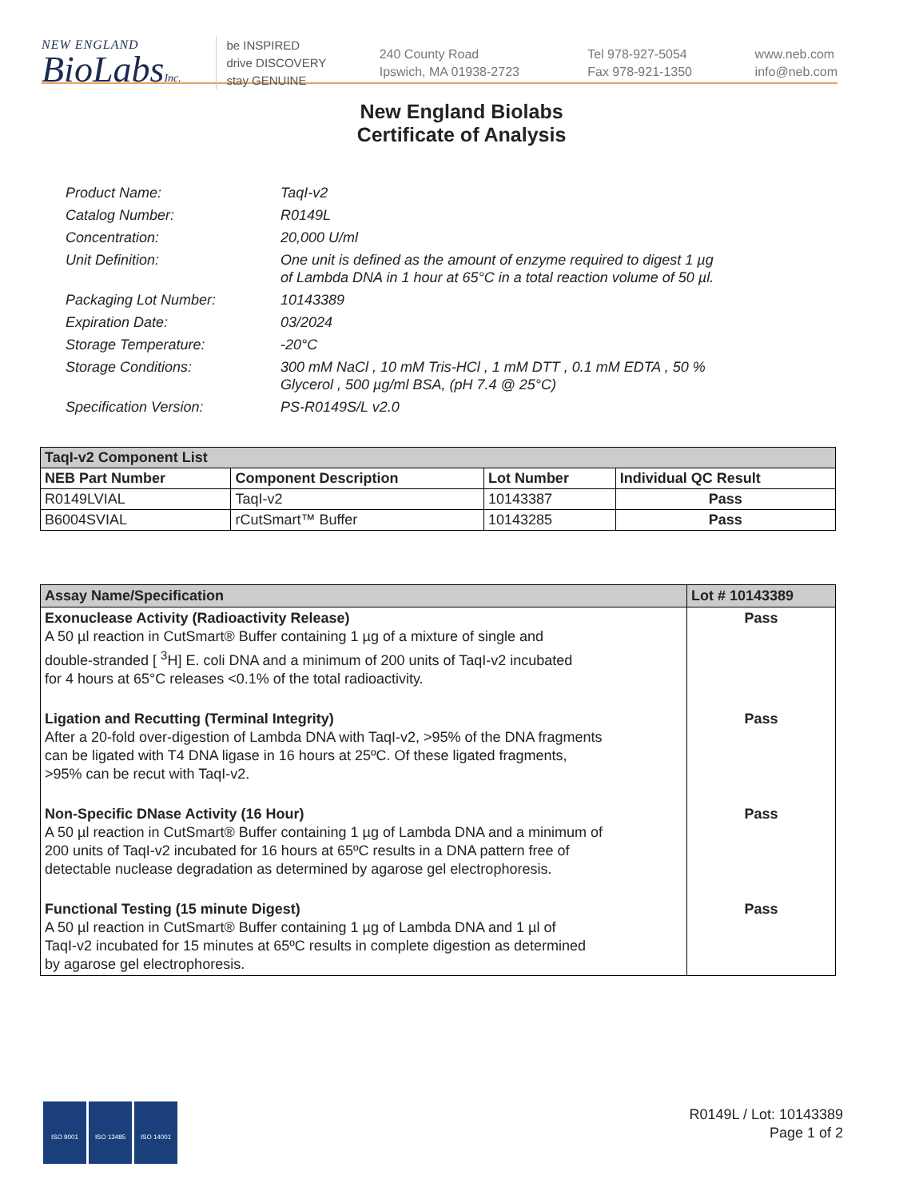NEW ENGLAND
BioLabsInc.
be INSPIRED
drive DISCOVERY
stay GENUINE
240 County Road
Ipswich, MA 01938-2723
Tel 978-927-5054
Fax 978-921-1350
www.neb.com
info@neb.com
New England Biolabs
Certificate of Analysis
| Product Name: | TaqI-v2 |
| Catalog Number: | R0149L |
| Concentration: | 20,000 U/ml |
| Unit Definition: | One unit is defined as the amount of enzyme required to digest 1 µg of Lambda DNA in 1 hour at 65°C in a total reaction volume of 50 µl. |
| Packaging Lot Number: | 10143389 |
| Expiration Date: | 03/2024 |
| Storage Temperature: | -20°C |
| Storage Conditions: | 300 mM NaCl , 10 mM Tris-HCl , 1 mM DTT , 0.1 mM EDTA , 50 % Glycerol , 500 µg/ml BSA, (pH 7.4 @ 25°C) |
| Specification Version: | PS-R0149S/L v2.0 |
| TaqI-v2 Component List | | | |
| NEB Part Number | Component Description | Lot Number | Individual QC Result |
| R0149LVIAL | TaqI-v2 | 10143387 | Pass |
| B6004SVIAL | rCutSmart™ Buffer | 10143285 | Pass |
| Assay Name/Specification | Lot # 10143389 |
| Exonuclease Activity (Radioactivity Release) A 50 µl reaction in CutSmart® Buffer containing 1 µg of a mixture of single and double-stranded [ <sup>3</sup>H] E. coli DNA and a minimum of 200 units of TaqI-v2 incubated for 4 hours at 65°C releases <0.1% of the total radioactivity. | Pass |
| Ligation and Recutting (Terminal Integrity) After a 20-fold over-digestion of Lambda DNA with TaqI-v2, >95% of the DNA fragments can be ligated with T4 DNA ligase in 16 hours at 25ºC. Of these ligated fragments, >95% can be recut with TaqI-v2. | Pass |
| Non-Specific DNase Activity (16 Hour) A 50 µl reaction in CutSmart® Buffer containing 1 µg of Lambda DNA and a minimum of 200 units of TaqI-v2 incubated for 16 hours at 65ºC results in a DNA pattern free of detectable nuclease degradation as determined by agarose gel electrophoresis. | Pass |
| Functional Testing (15 minute Digest) A 50 µl reaction in CutSmart® Buffer containing 1 µg of Lambda DNA and 1 µl of TaqI-v2 incubated for 15 minutes at 65ºC results in complete digestion as determined by agarose gel electrophoresis. | Pass |
ISO 9001 ISO 13485 ISO 14001
R0149L / Lot: 10143389
Page 1 of 2